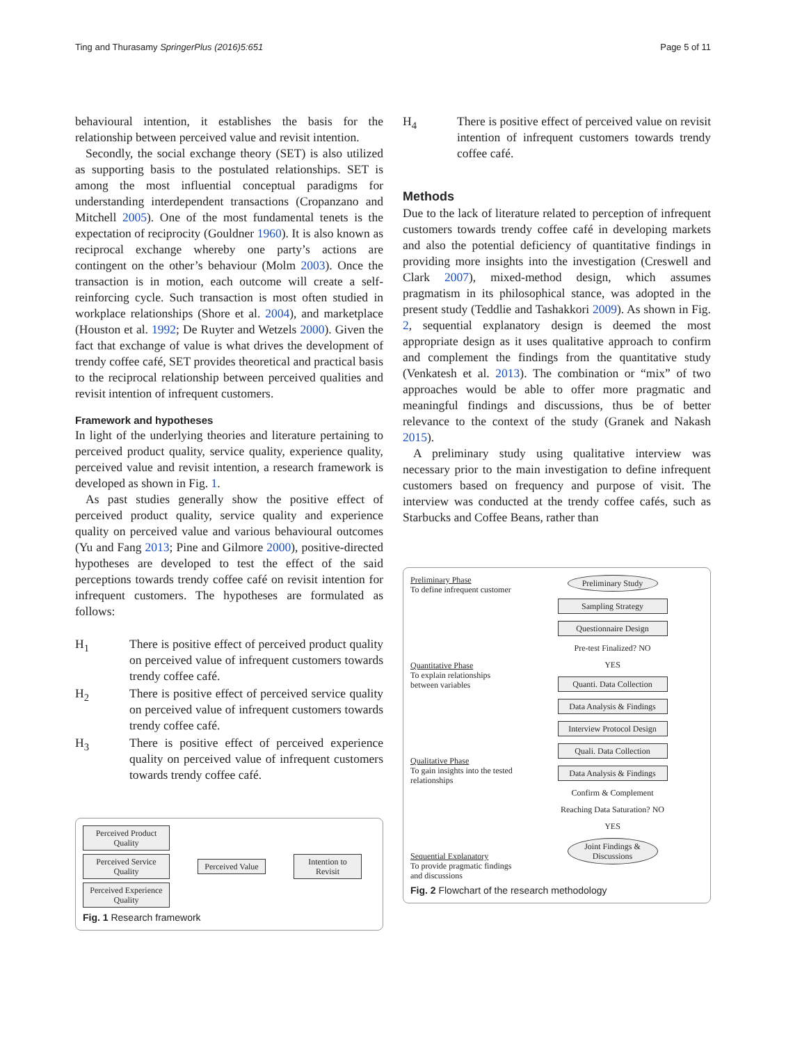Ting and Thurasamy SpringerPlus (2016)5:651 Page 5 of 11
behavioural intention, it establishes the basis for the relationship between perceived value and revisit intention.
Secondly, the social exchange theory (SET) is also utilized as supporting basis to the postulated relationships. SET is among the most influential conceptual paradigms for understanding interdependent transactions (Cropanzano and Mitchell 2005). One of the most fundamental tenets is the expectation of reciprocity (Gouldner 1960). It is also known as reciprocal exchange whereby one party’s actions are contingent on the other’s behaviour (Molm 2003). Once the transaction is in motion, each outcome will create a self-reinforcing cycle. Such transaction is most often studied in workplace relationships (Shore et al. 2004), and marketplace (Houston et al. 1992; De Ruyter and Wetzels 2000). Given the fact that exchange of value is what drives the development of trendy coffee café, SET provides theoretical and practical basis to the reciprocal relationship between perceived qualities and revisit intention of infrequent customers.
Framework and hypotheses
In light of the underlying theories and literature pertaining to perceived product quality, service quality, experience quality, perceived value and revisit intention, a research framework is developed as shown in Fig. 1.
As past studies generally show the positive effect of perceived product quality, service quality and experience quality on perceived value and various behavioural outcomes (Yu and Fang 2013; Pine and Gilmore 2000), positive-directed hypotheses are developed to test the effect of the said perceptions towards trendy coffee café on revisit intention for infrequent customers. The hypotheses are formulated as follows:
H<sub>1</sub> There is positive effect of perceived product quality on perceived value of infrequent customers towards trendy coffee café.
H<sub>2</sub> There is positive effect of perceived service quality on perceived value of infrequent customers towards trendy coffee café.
H<sub>3</sub> There is positive effect of perceived experience quality on perceived value of infrequent customers towards trendy coffee café.
Perceived Product Quality
Perceived Service Quality
Perceived Experience Quality
Perceived Value
Intention to Revisit
Fig. 1 Research framework
H<sub>4</sub> There is positive effect of perceived value on revisit intention of infrequent customers towards trendy coffee café.
Methods
Due to the lack of literature related to perception of infrequent customers towards trendy coffee café in developing markets and also the potential deficiency of quantitative findings in providing more insights into the investigation (Creswell and Clark 2007), mixed-method design, which assumes pragmatism in its philosophical stance, was adopted in the present study (Teddlie and Tashakkori 2009). As shown in Fig. 2, sequential explanatory design is deemed the most appropriate design as it uses qualitative approach to confirm and complement the findings from the quantitative study (Venkatesh et al. 2013). The combination or “mix” of two approaches would be able to offer more pragmatic and meaningful findings and discussions, thus be of better relevance to the context of the study (Granek and Nakash 2015).
A preliminary study using qualitative interview was necessary prior to the main investigation to define infrequent customers based on frequency and purpose of visit. The interview was conducted at the trendy coffee cafés, such as Starbucks and Coffee Beans, rather than
Preliminary Phase
To define infrequent customer
Quantitative Phase
To explain relationships between variables
Qualitative Phase
To gain insights into the tested relationships
Sequential Explanatory
To provide pragmatic findings and discussions
Preliminary Study
Sampling Strategy
Questionnaire Design
Pre-test Finalized? NO
YES
Quanti. Data Collection
Data Analysis & Findings
Interview Protocol Design
Quali. Data Collection
Data Analysis & Findings
Confirm & Complement
Reaching Data Saturation? NO
YES
Joint Findings & Discussions
Fig. 2 Flowchart of the research methodology